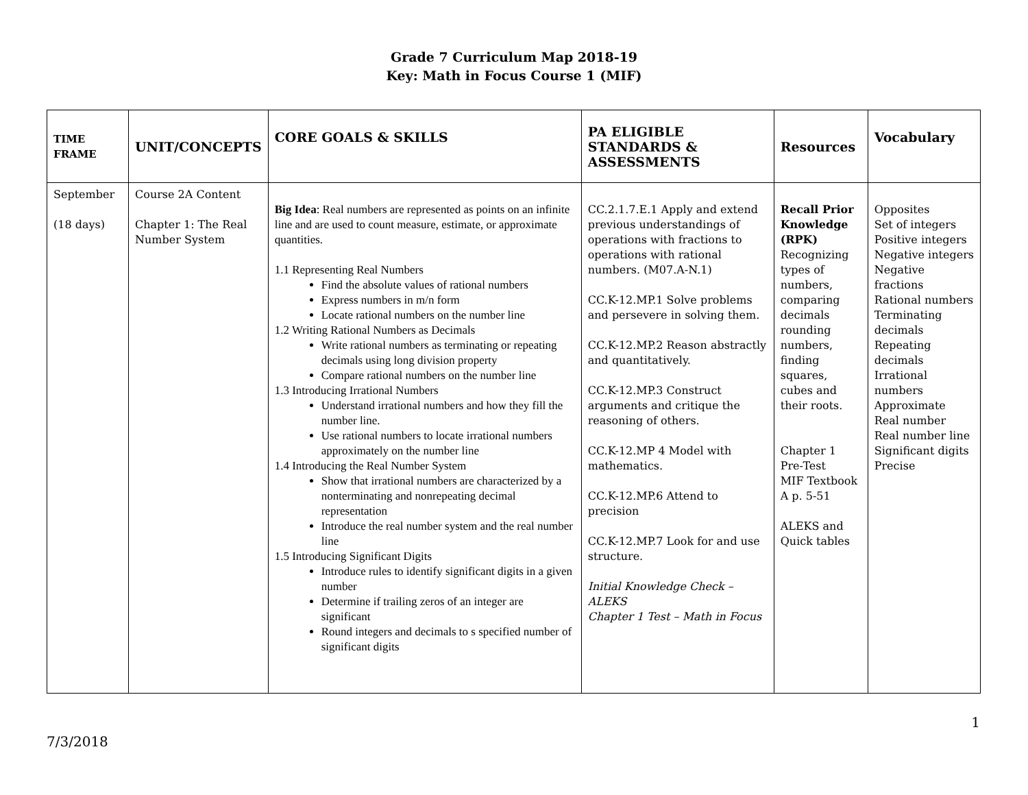Grade 7 Curriculum Map 2018-19
Key: Math in Focus Course 1 (MIF)
| TIME FRAME | UNIT/CONCEPTS | CORE GOALS & SKILLS | PA ELIGIBLE STANDARDS & ASSESSMENTS | Resources | Vocabulary |
| --- | --- | --- | --- | --- | --- |
| September (18 days) | Course 2A Content Chapter 1: The Real Number System | Big Idea : Real numbers are represented as points on an infinite line and are used to count measure, estimate, or approximate quantities. 1.1 Representing Real Numbers Find the absolute values of rational numbers Express numbers in m/n form Locate rational numbers on the number line 1.2 Writing Rational Numbers as Decimals Write rational numbers as terminating or repeating decimals using long division property Compare rational numbers on the number line 1.3 Introducing Irrational Numbers Understand irrational numbers and how they fill the number line. Use rational numbers to locate irrational numbers approximately on the number line 1.4 Introducing the Real Number System Show that irrational numbers are characterized by a nonterminating and nonrepeating decimal representation Introduce the real number system and the real number line 1.5 Introducing Significant Digits Introduce rules to identify significant digits in a given number Determine if trailing zeros of an integer are significant Round integers and decimals to s specified number of significant digits | CC.2.1.7.E.1 Apply and extend previous understandings of operations with fractions to operations with rational numbers. (M07.A-N.1) CC.K-12.MP.1 Solve problems and persevere in solving them. CC.K-12.MP.2 Reason abstractly and quantitatively. CC.K-12.MP.3 Construct arguments and critique the reasoning of others. CC.K-12.MP 4 Model with mathematics. CC.K-12.MP.6 Attend to precision CC.K-12.MP.7 Look for and use structure. Initial Knowledge Check – ALEKS Chapter 1 Test – Math in Focus | Recall Prior Knowledge (RPK) Recognizing types of numbers, comparing decimals rounding numbers, finding squares, cubes and their roots. Chapter 1 Pre-Test MIF Textbook A p. 5-51 ALEKS and Quick tables | Opposites Set of integers Positive integers Negative integers Negative fractions Rational numbers Terminating decimals Repeating decimals Irrational numbers Approximate Real number Real number line Significant digits Precise |
7/3/2018 1